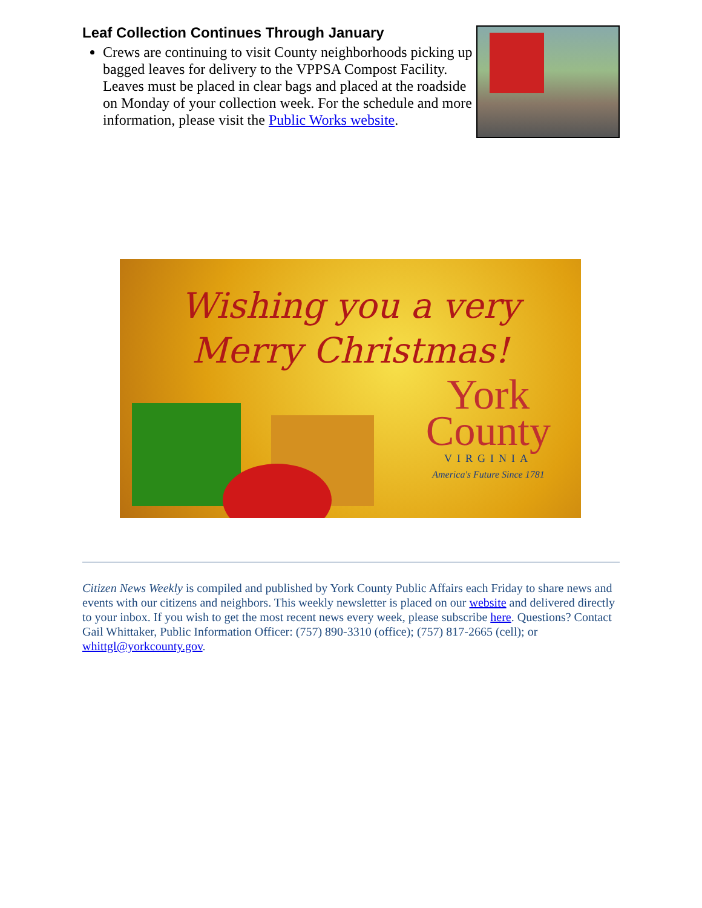Leaf Collection Continues Through January
Crews are continuing to visit County neighborhoods picking up bagged leaves for delivery to the VPPSA Compost Facility. Leaves must be placed in clear bags and placed at the roadside on Monday of your collection week. For the schedule and more information, please visit the Public Works website.
Wishing you a very
Merry Christmas!
York
County
VIRGINIA
America's Future Since 1781
Citizen News Weekly is compiled and published by York County Public Affairs each Friday to share news and events with our citizens and neighbors. This weekly newsletter is placed on our website and delivered directly to your inbox. If you wish to get the most recent news every week, please subscribe here. Questions? Contact Gail Whittaker, Public Information Officer: (757) 890-3310 (office); (757) 817-2665 (cell); or whittgl@yorkcounty.gov.